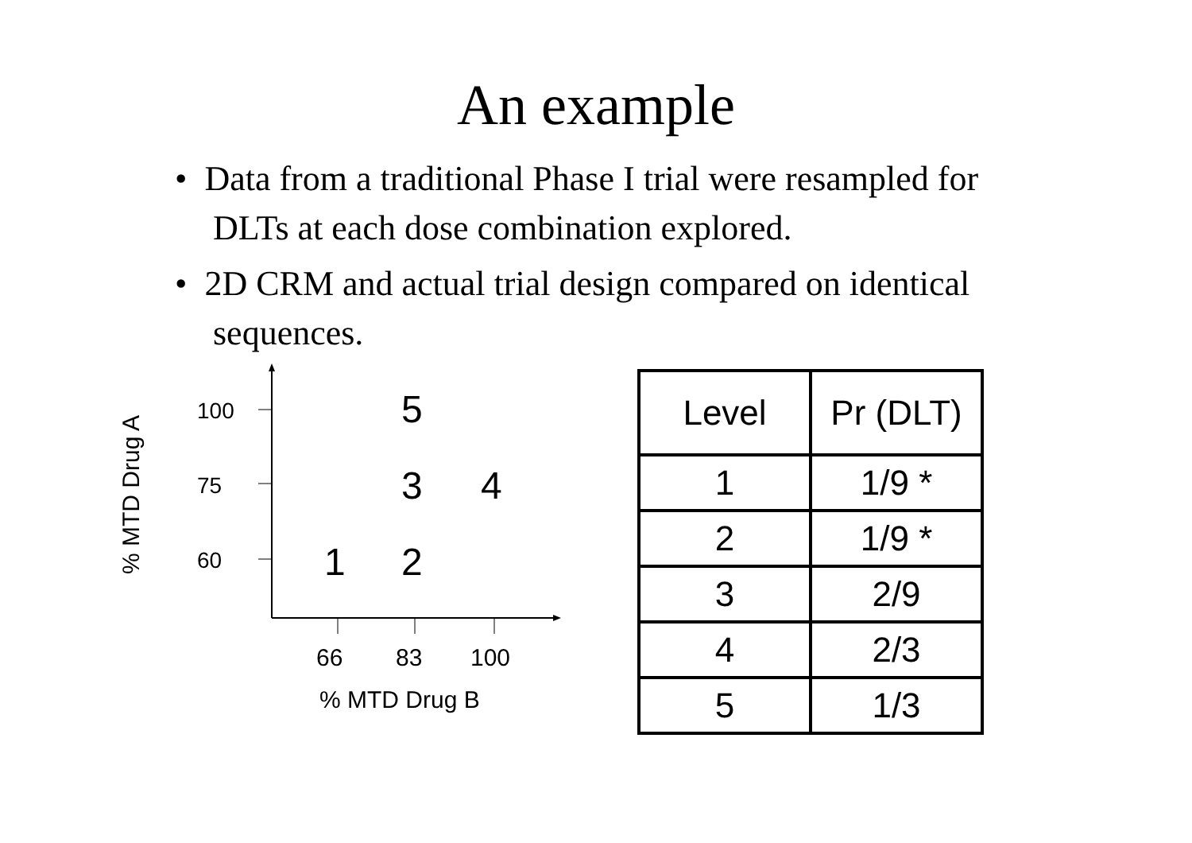An example
• Data from a traditional Phase I trial were resampled for DLTs at each dose combination explored.
• 2D CRM and actual trial design compared on identical sequences.
% MTD Drug A
100
75
60
5
3 4
1 2
66 83 100
% MTD Drug B
| Level | Pr (DLT) |
| 1 | 1/9 * |
| 2 | 1/9 * |
| 3 | 2/9 |
| 4 | 2/3 |
| 5 | 1/3 |